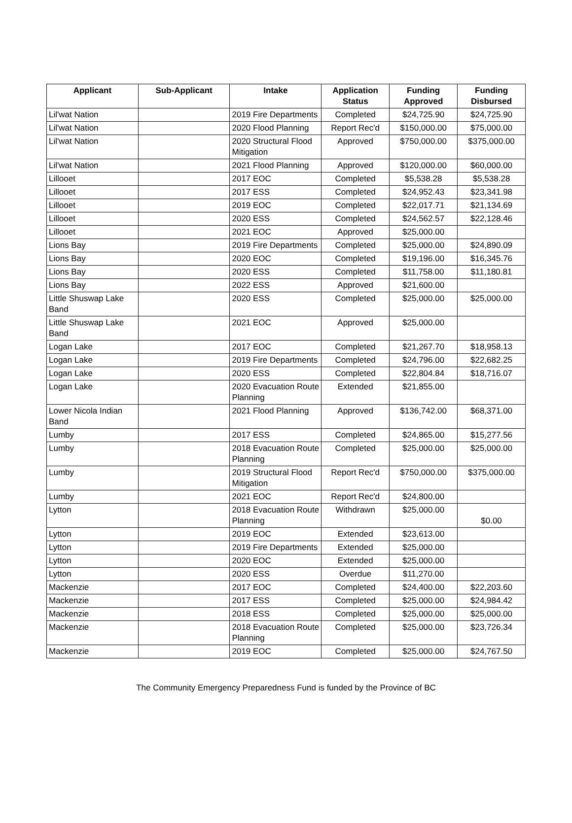| Applicant | Sub-Applicant | Intake | Application Status | Funding Approved | Funding Disbursed |
| --- | --- | --- | --- | --- | --- |
| Lil'wat Nation | | 2019 Fire Departments | Completed | $24,725.90 | $24,725.90 |
| Lil'wat Nation | | 2020 Flood Planning | Report Rec'd | $150,000.00 | $75,000.00 |
| Lil'wat Nation | | 2020 Structural Flood Mitigation | Approved | $750,000.00 | $375,000.00 |
| Lil'wat Nation | | 2021 Flood Planning | Approved | $120,000.00 | $60,000.00 |
| Lillooet | | 2017 EOC | Completed | $5,538.28 | $5,538.28 |
| Lillooet | | 2017 ESS | Completed | $24,952.43 | $23,341.98 |
| Lillooet | | 2019 EOC | Completed | $22,017.71 | $21,134.69 |
| Lillooet | | 2020 ESS | Completed | $24,562.57 | $22,128.46 |
| Lillooet | | 2021 EOC | Approved | $25,000.00 | |
| Lions Bay | | 2019 Fire Departments | Completed | $25,000.00 | $24,890.09 |
| Lions Bay | | 2020 EOC | Completed | $19,196.00 | $16,345.76 |
| Lions Bay | | 2020 ESS | Completed | $11,758.00 | $11,180.81 |
| Lions Bay | | 2022 ESS | Approved | $21,600.00 | |
| Little Shuswap Lake Band | | 2020 ESS | Completed | $25,000.00 | $25,000.00 |
| Little Shuswap Lake Band | | 2021 EOC | Approved | $25,000.00 | |
| Logan Lake | | 2017 EOC | Completed | $21,267.70 | $18,958.13 |
| Logan Lake | | 2019 Fire Departments | Completed | $24,796.00 | $22,682.25 |
| Logan Lake | | 2020 ESS | Completed | $22,804.84 | $18,716.07 |
| Logan Lake | | 2020 Evacuation Route Planning | Extended | $21,855.00 | |
| Lower Nicola Indian Band | | 2021 Flood Planning | Approved | $136,742.00 | $68,371.00 |
| Lumby | | 2017 ESS | Completed | $24,865.00 | $15,277.56 |
| Lumby | | 2018 Evacuation Route Planning | Completed | $25,000.00 | $25,000.00 |
| Lumby | | 2019 Structural Flood Mitigation | Report Rec'd | $750,000.00 | $375,000.00 |
| Lumby | | 2021 EOC | Report Rec'd | $24,800.00 | |
| Lytton | | 2018 Evacuation Route Planning | Withdrawn | $25,000.00 | $0.00 |
| Lytton | | 2019 EOC | Extended | $23,613.00 | |
| Lytton | | 2019 Fire Departments | Extended | $25,000.00 | |
| Lytton | | 2020 EOC | Extended | $25,000.00 | |
| Lytton | | 2020 ESS | Overdue | $11,270.00 | |
| Mackenzie | | 2017 EOC | Completed | $24,400.00 | $22,203.60 |
| Mackenzie | | 2017 ESS | Completed | $25,000.00 | $24,984.42 |
| Mackenzie | | 2018 ESS | Completed | $25,000.00 | $25,000.00 |
| Mackenzie | | 2018 Evacuation Route Planning | Completed | $25,000.00 | $23,726.34 |
| Mackenzie | | 2019 EOC | Completed | $25,000.00 | $24,767.50 |
The Community Emergency Preparedness Fund is funded by the Province of BC